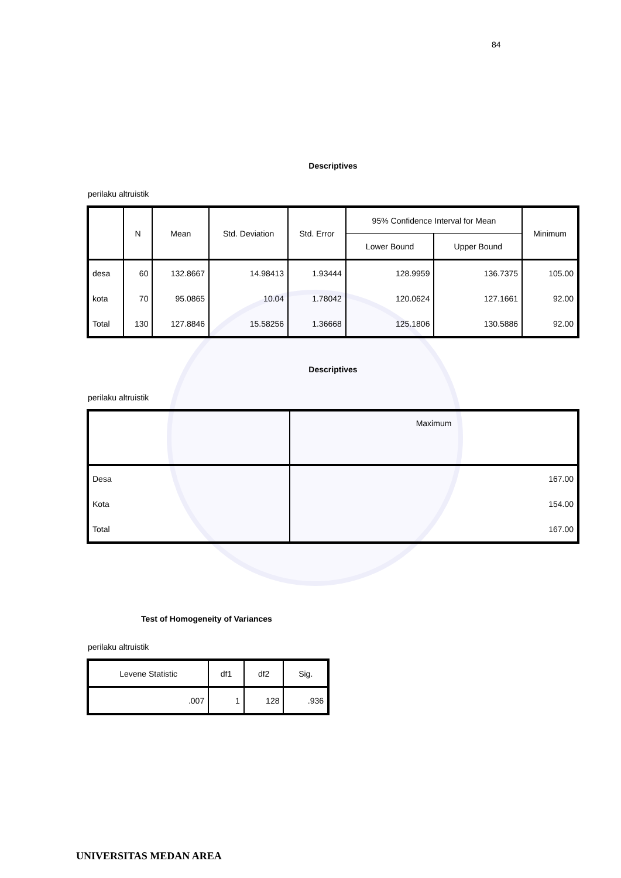84
Descriptives
perilaku altruistik
| | N | Mean | Std. Deviation | Std. Error | 95% Confidence Interval for Mean | | Minimum |
| --- | --- | --- | --- | --- | --- | --- | --- |
| | | | | | Lower Bound | Upper Bound | |
| desa | 60 | 132.8667 | 14.98413 | 1.93444 | 128.9959 | 136.7375 | 105.00 |
| kota | 70 | 95.0865 | 10.04 | 1.78042 | 120.0624 | 127.1661 | 92.00 |
| Total | 130 | 127.8846 | 15.58256 | 1.36668 | 125.1806 | 130.5886 | 92.00 |
Descriptives
perilaku altruistik
| | Maximum |
| --- | --- |
| Desa | 167.00 |
| Kota | 154.00 |
| Total | 167.00 |
Test of Homogeneity of Variances
perilaku altruistik
| Levene Statistic | df1 | df2 | Sig. |
| --- | --- | --- | --- |
| .007 | 1 | 128 | .936 |
UNIVERSITAS MEDAN AREA